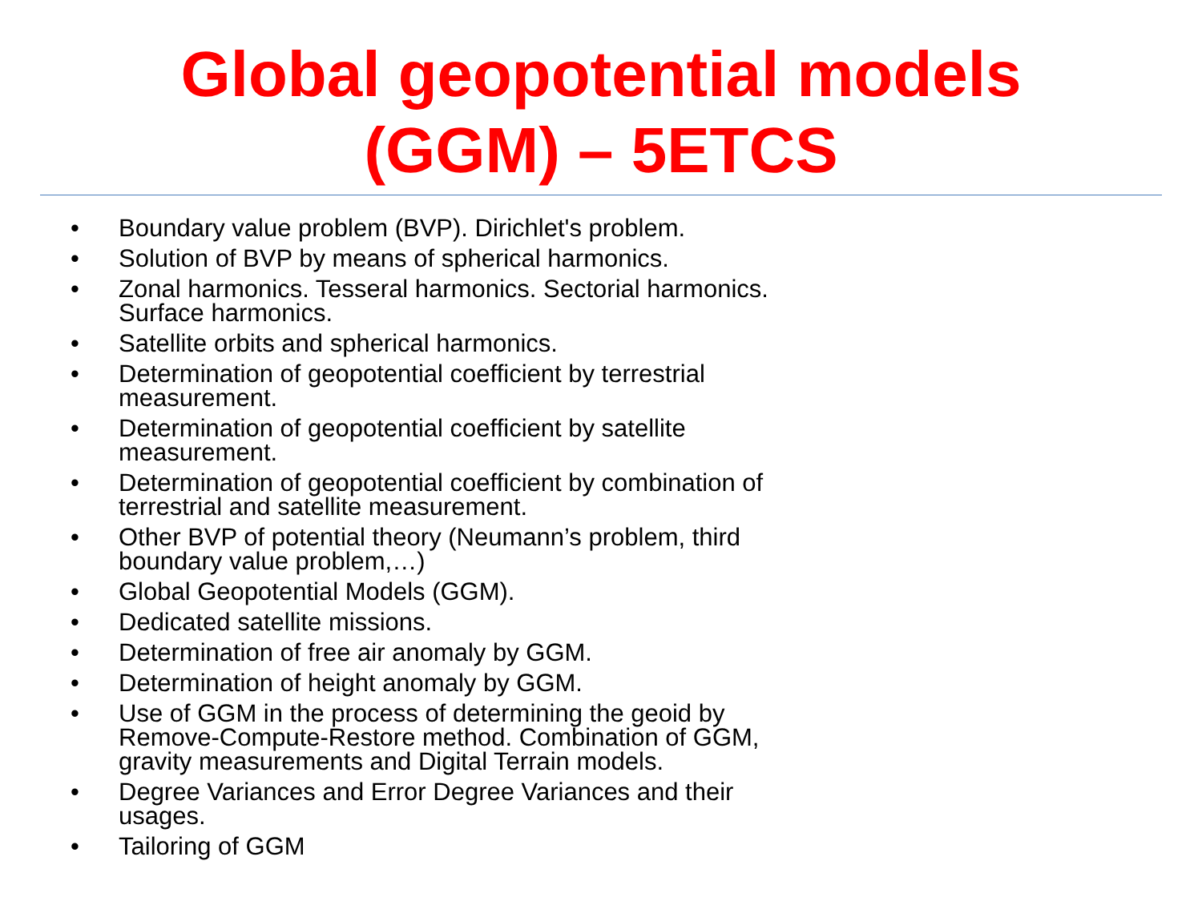Global geopotential models
(GGM) – 5ETCS
• Boundary value problem (BVP). Dirichlet's problem.
• Solution of BVP by means of spherical harmonics.
• Zonal harmonics. Tesseral harmonics. Sectorial harmonics. Surface harmonics.
• Satellite orbits and spherical harmonics.
• Determination of geopotential coefficient by terrestrial measurement.
• Determination of geopotential coefficient by satellite measurement.
• Determination of geopotential coefficient by combination of terrestrial and satellite measurement.
• Other BVP of potential theory (Neumann’s problem, third boundary value problem,…)
• Global Geopotential Models (GGM).
• Dedicated satellite missions.
• Determination of free air anomaly by GGM.
• Determination of height anomaly by GGM.
• Use of GGM in the process of determining the geoid by Remove-Compute-Restore method. Combination of GGM, gravity measurements and Digital Terrain models.
• Degree Variances and Error Degree Variances and their usages.
• Tailoring of GGM